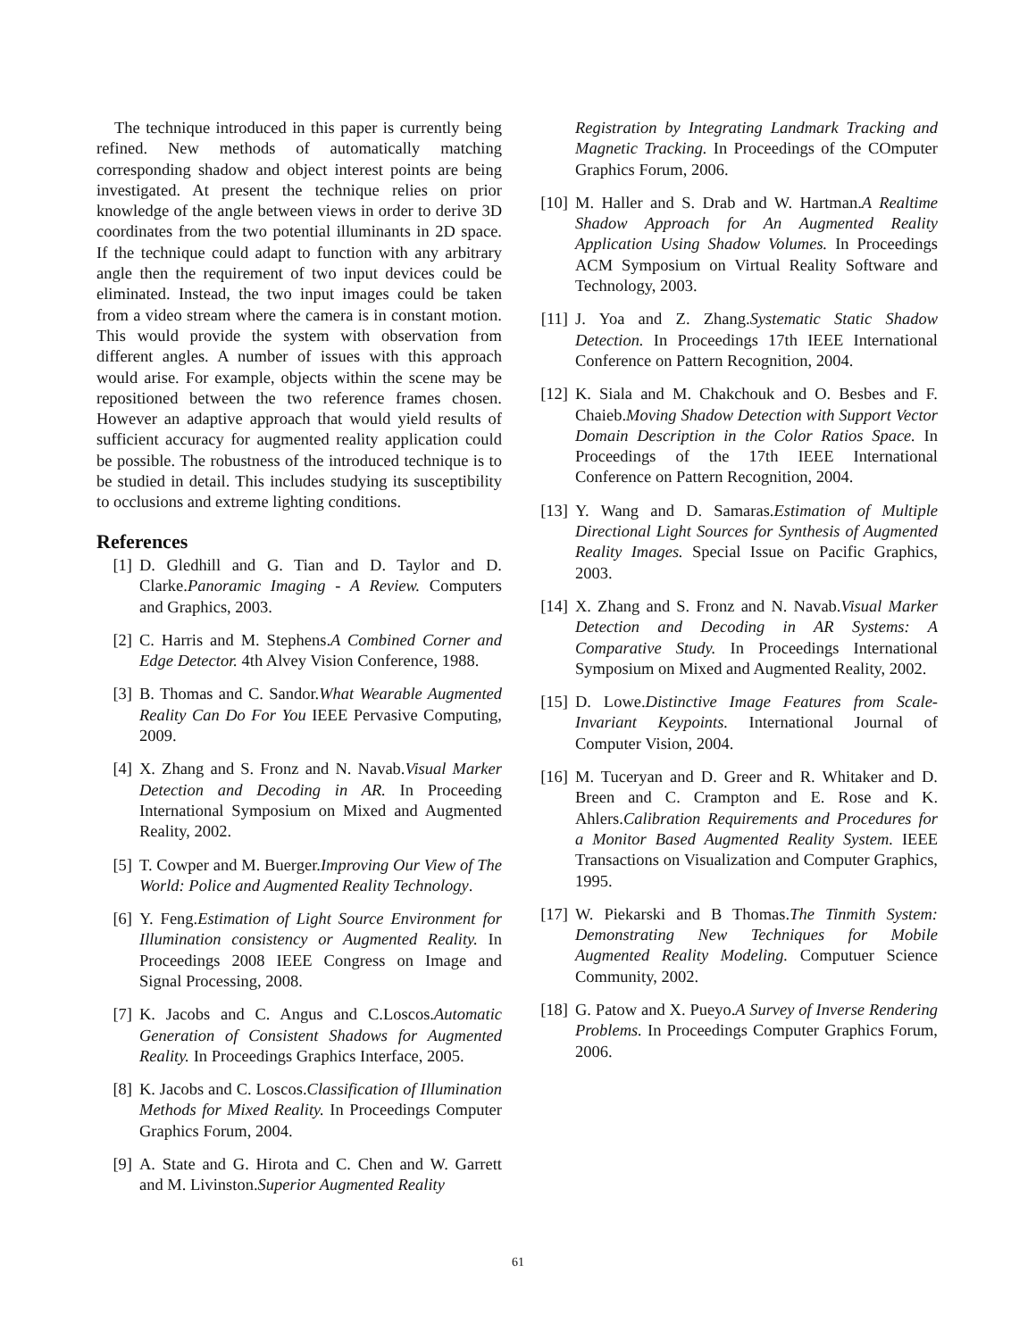The technique introduced in this paper is currently being refined. New methods of automatically matching corresponding shadow and object interest points are being investigated. At present the technique relies on prior knowledge of the angle between views in order to derive 3D coordinates from the two potential illuminants in 2D space. If the technique could adapt to function with any arbitrary angle then the requirement of two input devices could be eliminated. Instead, the two input images could be taken from a video stream where the camera is in constant motion. This would provide the system with observation from different angles. A number of issues with this approach would arise. For example, objects within the scene may be repositioned between the two reference frames chosen. However an adaptive approach that would yield results of sufficient accuracy for augmented reality application could be possible. The robustness of the introduced technique is to be studied in detail. This includes studying its susceptibility to occlusions and extreme lighting conditions.
References
[1] D. Gledhill and G. Tian and D. Taylor and D. Clarke.Panoramic Imaging - A Review. Computers and Graphics, 2003.
[2] C. Harris and M. Stephens.A Combined Corner and Edge Detector. 4th Alvey Vision Conference, 1988.
[3] B. Thomas and C. Sandor.What Wearable Augmented Reality Can Do For You IEEE Pervasive Computing, 2009.
[4] X. Zhang and S. Fronz and N. Navab.Visual Marker Detection and Decoding in AR. In Proceeding International Symposium on Mixed and Augmented Reality, 2002.
[5] T. Cowper and M. Buerger.Improving Our View of The World: Police and Augmented Reality Technology.
[6] Y. Feng.Estimation of Light Source Environment for Illumination consistency or Augmented Reality. In Proceedings 2008 IEEE Congress on Image and Signal Processing, 2008.
[7] K. Jacobs and C. Angus and C.Loscos.Automatic Generation of Consistent Shadows for Augmented Reality. In Proceedings Graphics Interface, 2005.
[8] K. Jacobs and C. Loscos.Classification of Illumination Methods for Mixed Reality. In Proceedings Computer Graphics Forum, 2004.
[9] A. State and G. Hirota and C. Chen and W. Garrett and M. Livinston.Superior Augmented Reality
Registration by Integrating Landmark Tracking and Magnetic Tracking. In Proceedings of the COmputer Graphics Forum, 2006.
[10] M. Haller and S. Drab and W. Hartman.A Realtime Shadow Approach for An Augmented Reality Application Using Shadow Volumes. In Proceedings ACM Symposium on Virtual Reality Software and Technology, 2003.
[11] J. Yoa and Z. Zhang.Systematic Static Shadow Detection. In Proceedings 17th IEEE International Conference on Pattern Recognition, 2004.
[12] K. Siala and M. Chakchouk and O. Besbes and F. Chaieb.Moving Shadow Detection with Support Vector Domain Description in the Color Ratios Space. In Proceedings of the 17th IEEE International Conference on Pattern Recognition, 2004.
[13] Y. Wang and D. Samaras.Estimation of Multiple Directional Light Sources for Synthesis of Augmented Reality Images. Special Issue on Pacific Graphics, 2003.
[14] X. Zhang and S. Fronz and N. Navab.Visual Marker Detection and Decoding in AR Systems: A Comparative Study. In Proceedings International Symposium on Mixed and Augmented Reality, 2002.
[15] D. Lowe.Distinctive Image Features from Scale-Invariant Keypoints. International Journal of Computer Vision, 2004.
[16] M. Tuceryan and D. Greer and R. Whitaker and D. Breen and C. Crampton and E. Rose and K. Ahlers.Calibration Requirements and Procedures for a Monitor Based Augmented Reality System. IEEE Transactions on Visualization and Computer Graphics, 1995.
[17] W. Piekarski and B Thomas.The Tinmith System: Demonstrating New Techniques for Mobile Augmented Reality Modeling. Computuer Science Community, 2002.
[18] G. Patow and X. Pueyo.A Survey of Inverse Rendering Problems. In Proceedings Computer Graphics Forum, 2006.
61